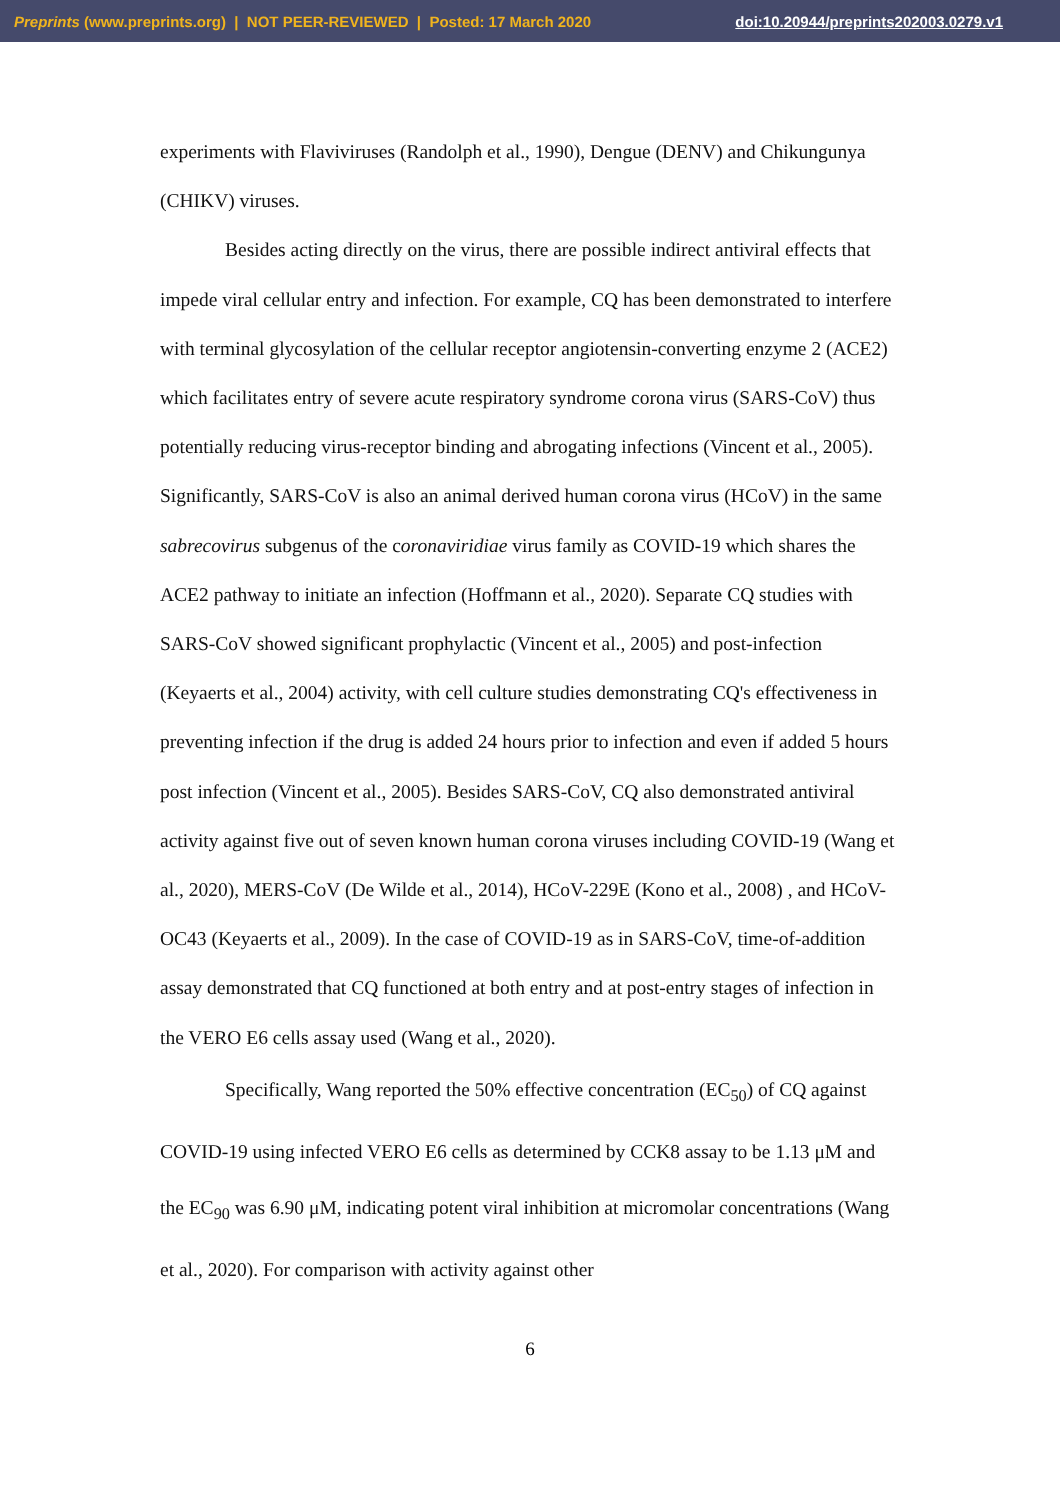Preprints (www.preprints.org) | NOT PEER-REVIEWED | Posted: 17 March 2020 doi:10.20944/preprints202003.0279.v1
experiments with Flaviviruses (Randolph et al., 1990), Dengue (DENV) and Chikungunya (CHIKV) viruses.
Besides acting directly on the virus, there are possible indirect antiviral effects that impede viral cellular entry and infection. For example, CQ has been demonstrated to interfere with terminal glycosylation of the cellular receptor angiotensin-converting enzyme 2 (ACE2) which facilitates entry of severe acute respiratory syndrome corona virus (SARS-CoV) thus potentially reducing virus-receptor binding and abrogating infections (Vincent et al., 2005). Significantly, SARS-CoV is also an animal derived human corona virus (HCoV) in the same sabrecovirus subgenus of the coronaviridiae virus family as COVID-19 which shares the ACE2 pathway to initiate an infection (Hoffmann et al., 2020). Separate CQ studies with SARS-CoV showed significant prophylactic (Vincent et al., 2005) and post-infection (Keyaerts et al., 2004) activity, with cell culture studies demonstrating CQ's effectiveness in preventing infection if the drug is added 24 hours prior to infection and even if added 5 hours post infection (Vincent et al., 2005). Besides SARS-CoV, CQ also demonstrated antiviral activity against five out of seven known human corona viruses including COVID-19 (Wang et al., 2020), MERS-CoV (De Wilde et al., 2014), HCoV-229E (Kono et al., 2008) , and HCoV-OC43 (Keyaerts et al., 2009). In the case of COVID-19 as in SARS-CoV, time-of-addition assay demonstrated that CQ functioned at both entry and at post-entry stages of infection in the VERO E6 cells assay used (Wang et al., 2020).
Specifically, Wang reported the 50% effective concentration (EC<sub>50</sub>) of CQ against COVID-19 using infected VERO E6 cells as determined by CCK8 assay to be 1.13 μM and the EC<sub>90</sub> was 6.90 μM, indicating potent viral inhibition at micromolar concentrations (Wang et al., 2020). For comparison with activity against other
6